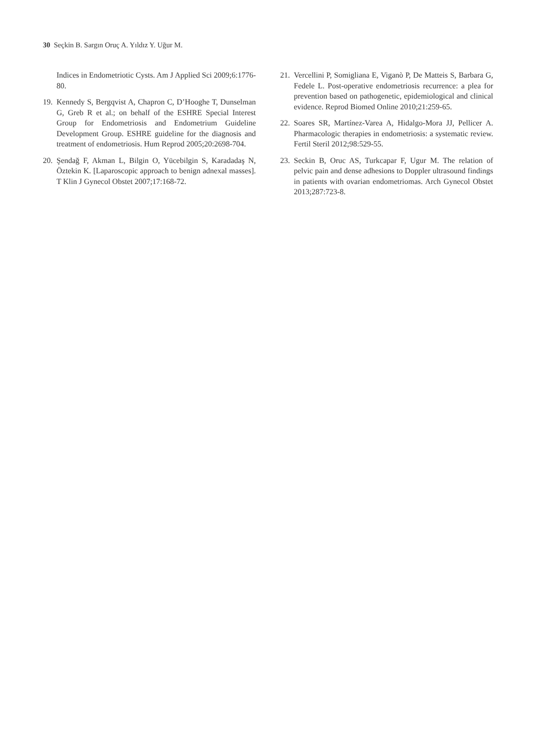30 Seçkin B. Sargın Oruç A. Yıldız Y. Uğur M.
Indices in Endometriotic Cysts. Am J Applied Sci 2009;6:1776-80.
19. Kennedy S, Bergqvist A, Chapron C, D’Hooghe T, Dunselman G, Greb R et al.; on behalf of the ESHRE Special Interest Group for Endometriosis and Endometrium Guideline Development Group. ESHRE guideline for the diagnosis and treatment of endometriosis. Hum Reprod 2005;20:2698-704.
20. Şendağ F, Akman L, Bilgin O, Yücebilgin S, Karadadaş N, Öztekin K. [Laparoscopic approach to benign adnexal masses]. T Klin J Gynecol Obstet 2007;17:168-72.
21. Vercellini P, Somigliana E, Viganò P, De Matteis S, Barbara G, Fedele L. Post-operative endometriosis recurrence: a plea for prevention based on pathogenetic, epidemiological and clinical evidence. Reprod Biomed Online 2010;21:259-65.
22. Soares SR, Martínez-Varea A, Hidalgo-Mora JJ, Pellicer A. Pharmacologic therapies in endometriosis: a systematic review. Fertil Steril 2012;98:529-55.
23. Seckin B, Oruc AS, Turkcapar F, Ugur M. The relation of pelvic pain and dense adhesions to Doppler ultrasound findings in patients with ovarian endometriomas. Arch Gynecol Obstet 2013;287:723-8.